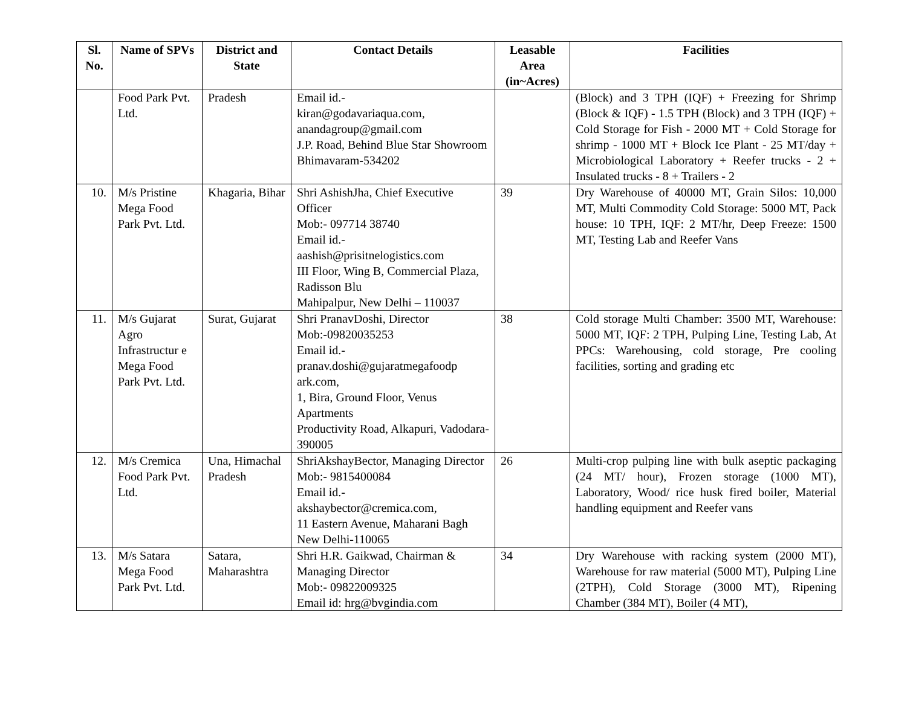| Sl. No. | Name of SPVs | District and State | Contact Details | Leasable Area (in~Acres) | Facilities |
| --- | --- | --- | --- | --- | --- |
| | Food Park Pvt. Ltd. | Pradesh | Email id.- kiran@godavariaqua.com, anandagroup@gmail.com J.P. Road, Behind Blue Star Showroom Bhimavaram-534202 | | (Block) and 3 TPH (IQF) + Freezing for Shrimp (Block & IQF) - 1.5 TPH (Block) and 3 TPH (IQF) + Cold Storage for Fish - 2000 MT + Cold Storage for shrimp - 1000 MT + Block Ice Plant - 25 MT/day + Microbiological Laboratory + Reefer trucks - 2 + Insulated trucks - 8 + Trailers - 2 |
| 10. | M/s Pristine Mega Food Park Pvt. Ltd. | Khagaria, Bihar | Shri AshishJha, Chief Executive Officer Mob:- 097714 38740 Email id.- aashish@prisitnelogistics.com III Floor, Wing B, Commercial Plaza, Radisson Blu Mahipalpur, New Delhi – 110037 | 39 | Dry Warehouse of 40000 MT, Grain Silos: 10,000 MT, Multi Commodity Cold Storage: 5000 MT, Pack house: 10 TPH, IQF: 2 MT/hr, Deep Freeze: 1500 MT, Testing Lab and Reefer Vans |
| 11. | M/s Gujarat Agro Infrastructur e Mega Food Park Pvt. Ltd. | Surat, Gujarat | Shri PranavDoshi, Director Mob:-09820035253 Email id.- pranav.doshi@gujaratmegafoodp ark.com, 1, Bira, Ground Floor, Venus Apartments Productivity Road, Alkapuri, Vadodara-390005 | 38 | Cold storage Multi Chamber: 3500 MT, Warehouse: 5000 MT, IQF: 2 TPH, Pulping Line, Testing Lab, At PPCs: Warehousing, cold storage, Pre cooling facilities, sorting and grading etc |
| 12. | M/s Cremica Food Park Pvt. Ltd. | Una, Himachal Pradesh | ShriAkshayBector, Managing Director Mob:- 9815400084 Email id.- akshaybector@cremica.com, 11 Eastern Avenue, Maharani Bagh New Delhi-110065 | 26 | Multi-crop pulping line with bulk aseptic packaging (24 MT/ hour), Frozen storage (1000 MT), Laboratory, Wood/ rice husk fired boiler, Material handling equipment and Reefer vans |
| 13. | M/s Satara Mega Food Park Pvt. Ltd. | Satara, Maharashtra | Shri H.R. Gaikwad, Chairman & Managing Director Mob:- 09822009325 Email id: hrg@bvgindia.com | 34 | Dry Warehouse with racking system (2000 MT), Warehouse for raw material (5000 MT), Pulping Line (2TPH), Cold Storage (3000 MT), Ripening Chamber (384 MT), Boiler (4 MT), |